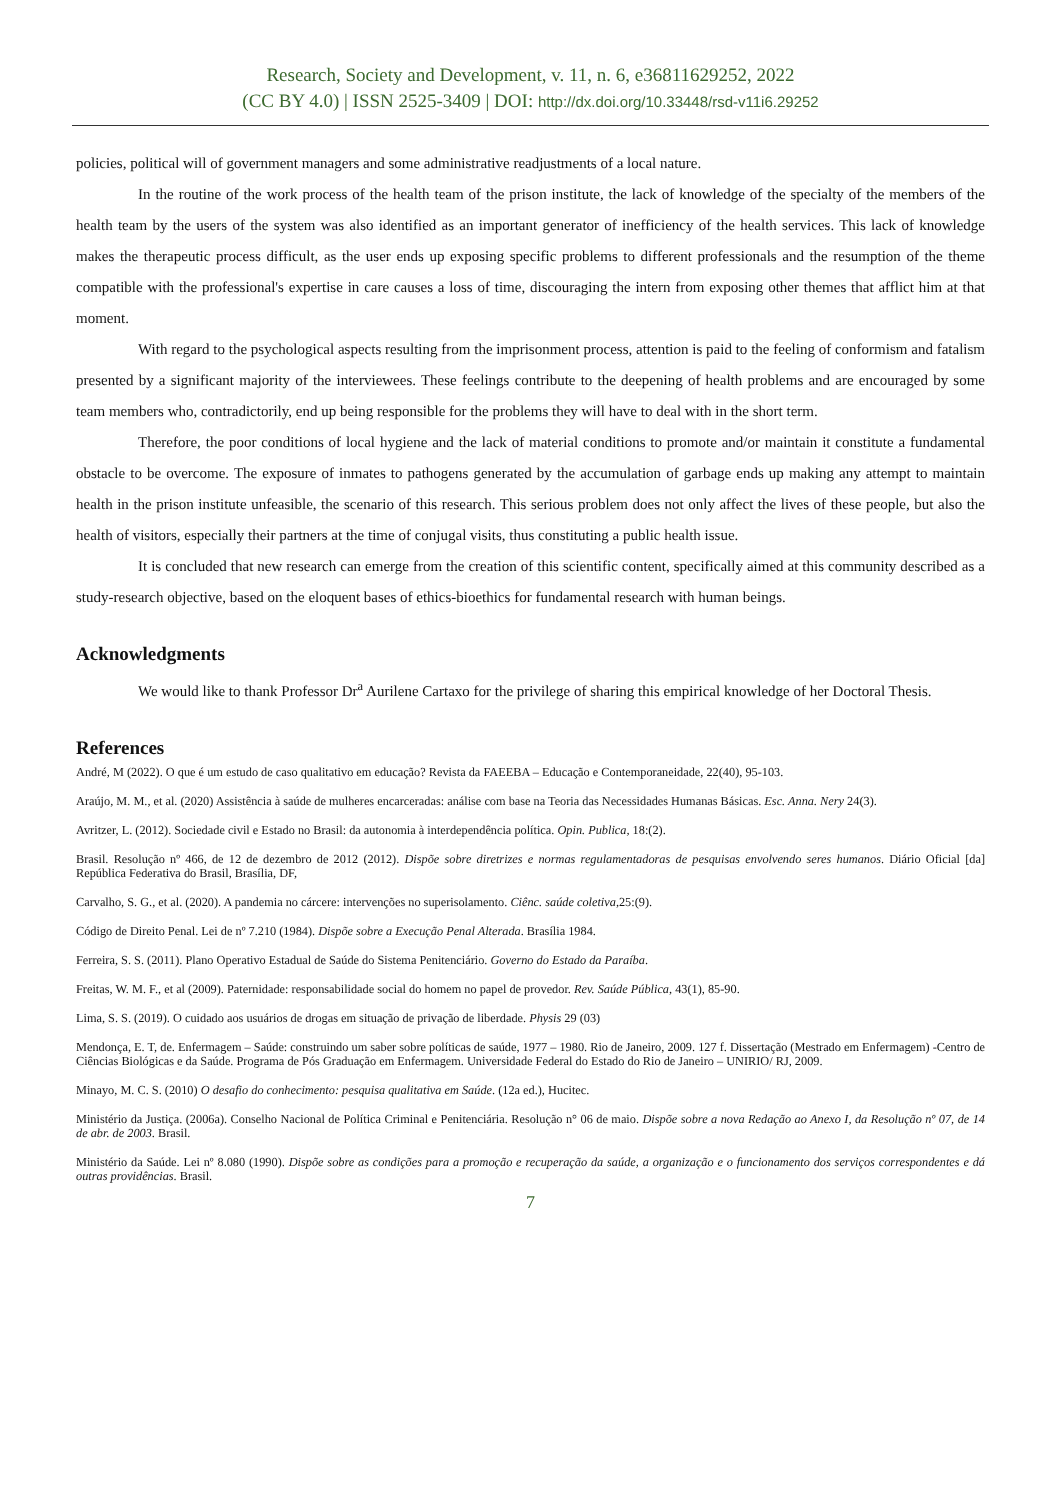Research, Society and Development, v. 11, n. 6, e36811629252, 2022
(CC BY 4.0) | ISSN 2525-3409 | DOI: http://dx.doi.org/10.33448/rsd-v11i6.29252
policies, political will of government managers and some administrative readjustments of a local nature.
In the routine of the work process of the health team of the prison institute, the lack of knowledge of the specialty of the members of the health team by the users of the system was also identified as an important generator of inefficiency of the health services. This lack of knowledge makes the therapeutic process difficult, as the user ends up exposing specific problems to different professionals and the resumption of the theme compatible with the professional's expertise in care causes a loss of time, discouraging the intern from exposing other themes that afflict him at that moment.
With regard to the psychological aspects resulting from the imprisonment process, attention is paid to the feeling of conformism and fatalism presented by a significant majority of the interviewees. These feelings contribute to the deepening of health problems and are encouraged by some team members who, contradictorily, end up being responsible for the problems they will have to deal with in the short term.
Therefore, the poor conditions of local hygiene and the lack of material conditions to promote and/or maintain it constitute a fundamental obstacle to be overcome. The exposure of inmates to pathogens generated by the accumulation of garbage ends up making any attempt to maintain health in the prison institute unfeasible, the scenario of this research. This serious problem does not only affect the lives of these people, but also the health of visitors, especially their partners at the time of conjugal visits, thus constituting a public health issue.
It is concluded that new research can emerge from the creation of this scientific content, specifically aimed at this community described as a study-research objective, based on the eloquent bases of ethics-bioethics for fundamental research with human beings.
Acknowledgments
We would like to thank Professor Dr<sup>a</sup> Aurilene Cartaxo for the privilege of sharing this empirical knowledge of her Doctoral Thesis.
References
André, M (2022). O que é um estudo de caso qualitativo em educação? Revista da FAEEBA – Educação e Contemporaneidade, 22(40), 95-103.
Araújo, M. M., et al. (2020) Assistência à saúde de mulheres encarceradas: análise com base na Teoria das Necessidades Humanas Básicas. Esc. Anna. Nery 24(3).
Avritzer, L. (2012). Sociedade civil e Estado no Brasil: da autonomia à interdependência política. Opin. Publica, 18:(2).
Brasil. Resolução nº 466, de 12 de dezembro de 2012 (2012). Dispõe sobre diretrizes e normas regulamentadoras de pesquisas envolvendo seres humanos. Diário Oficial [da] República Federativa do Brasil, Brasília, DF,
Carvalho, S. G., et al. (2020). A pandemia no cárcere: intervenções no superisolamento. Ciênc. saúde coletiva,25:(9).
Código de Direito Penal. Lei de nº 7.210 (1984). Dispõe sobre a Execução Penal Alterada. Brasília 1984.
Ferreira, S. S. (2011). Plano Operativo Estadual de Saúde do Sistema Penitenciário. Governo do Estado da Paraíba.
Freitas, W. M. F., et al (2009). Paternidade: responsabilidade social do homem no papel de provedor. Rev. Saúde Pública, 43(1), 85-90.
Lima, S. S. (2019). O cuidado aos usuários de drogas em situação de privação de liberdade. Physis 29 (03)
Mendonça, E. T, de. Enfermagem – Saúde: construindo um saber sobre políticas de saúde, 1977 – 1980. Rio de Janeiro, 2009. 127 f. Dissertação (Mestrado em Enfermagem) -Centro de Ciências Biológicas e da Saúde. Programa de Pós Graduação em Enfermagem. Universidade Federal do Estado do Rio de Janeiro – UNIRIO/ RJ, 2009.
Minayo, M. C. S. (2010) O desafio do conhecimento: pesquisa qualitativa em Saúde. (12a ed.), Hucitec.
Ministério da Justiça. (2006a). Conselho Nacional de Política Criminal e Penitenciária. Resolução n° 06 de maio. Dispõe sobre a nova Redação ao Anexo I, da Resolução nº 07, de 14 de abr. de 2003. Brasil.
Ministério da Saúde. Lei nº 8.080 (1990). Dispõe sobre as condições para a promoção e recuperação da saúde, a organização e o funcionamento dos serviços correspondentes e dá outras providências. Brasil.
7